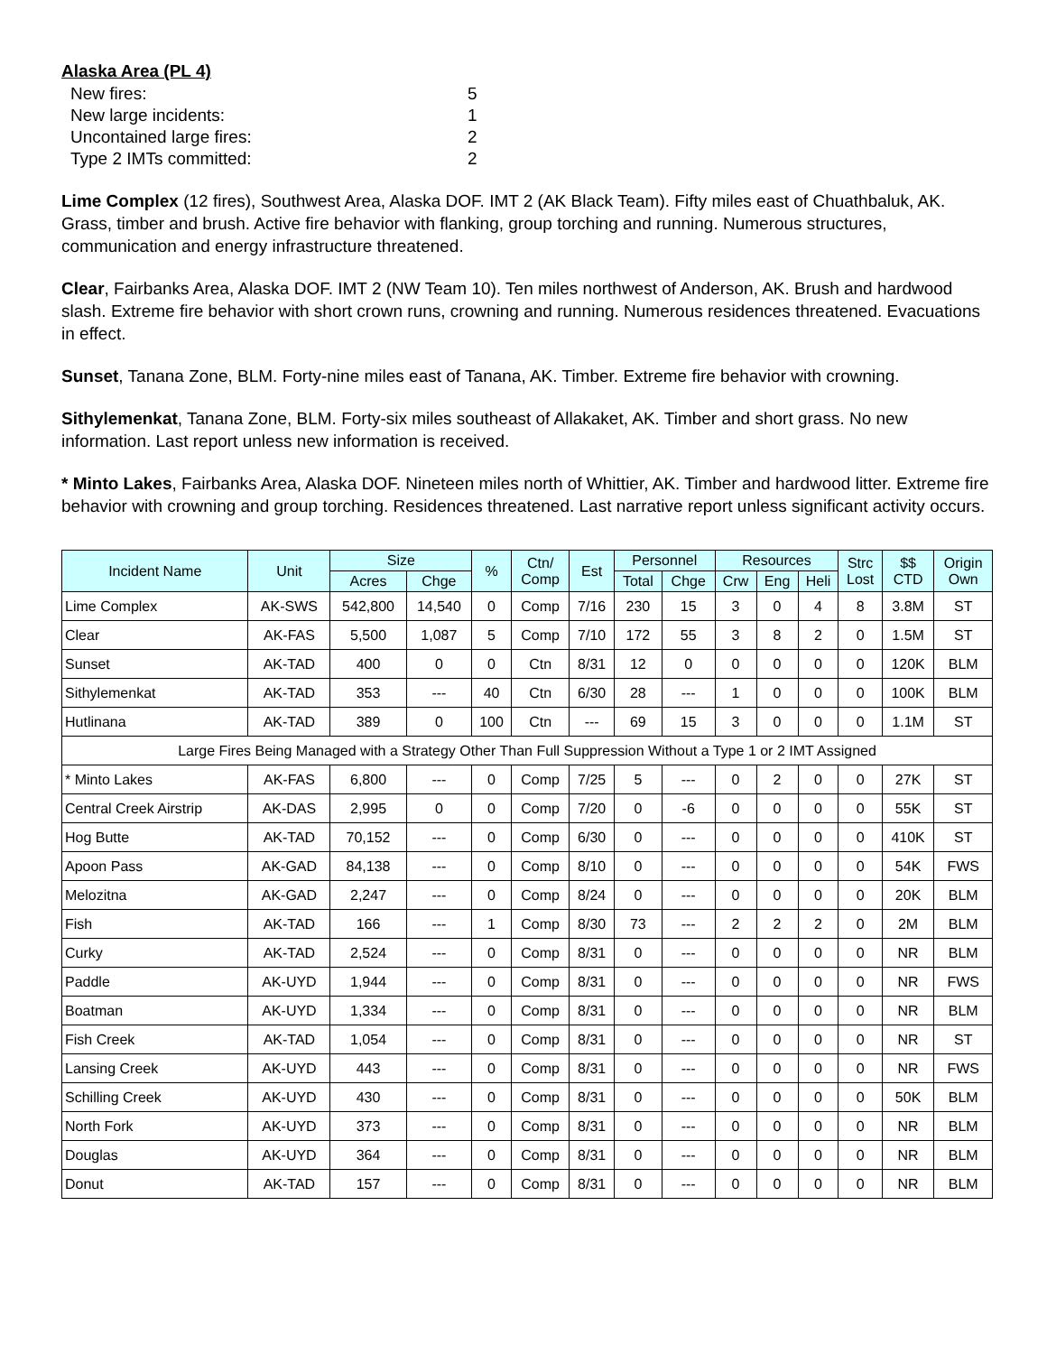Alaska Area (PL 4)
| New fires: | 5 |
| New large incidents: | 1 |
| Uncontained large fires: | 2 |
| Type 2 IMTs committed: | 2 |
Lime Complex (12 fires), Southwest Area, Alaska DOF. IMT 2 (AK Black Team). Fifty miles east of Chuathbaluk, AK. Grass, timber and brush. Active fire behavior with flanking, group torching and running. Numerous structures, communication and energy infrastructure threatened.
Clear, Fairbanks Area, Alaska DOF. IMT 2 (NW Team 10). Ten miles northwest of Anderson, AK. Brush and hardwood slash. Extreme fire behavior with short crown runs, crowning and running. Numerous residences threatened. Evacuations in effect.
Sunset, Tanana Zone, BLM. Forty-nine miles east of Tanana, AK. Timber. Extreme fire behavior with crowning.
Sithylemenkat, Tanana Zone, BLM. Forty-six miles southeast of Allakaket, AK. Timber and short grass. No new information. Last report unless new information is received.
* Minto Lakes, Fairbanks Area, Alaska DOF. Nineteen miles north of Whittier, AK. Timber and hardwood litter. Extreme fire behavior with crowning and group torching. Residences threatened. Last narrative report unless significant activity occurs.
| Incident Name | Unit | Size | | % | Ctn/ Comp | Est | Personnel | | Resources | | | Strc Lost | $$ CTD | Origin Own |
| --- | --- | --- | --- | --- | --- | --- | --- | --- | --- | --- | --- | --- | --- | --- |
| | | Acres | Chge | | | | Total | Chge | Crw | Eng | Heli | | | |
| Lime Complex | AK-SWS | 542,800 | 14,540 | 0 | Comp | 7/16 | 230 | 15 | 3 | 0 | 4 | 8 | 3.8M | ST |
| Clear | AK-FAS | 5,500 | 1,087 | 5 | Comp | 7/10 | 172 | 55 | 3 | 8 | 2 | 0 | 1.5M | ST |
| Sunset | AK-TAD | 400 | 0 | 0 | Ctn | 8/31 | 12 | 0 | 0 | 0 | 0 | 0 | 120K | BLM |
| Sithylemenkat | AK-TAD | 353 | --- | 40 | Ctn | 6/30 | 28 | --- | 1 | 0 | 0 | 0 | 100K | BLM |
| Hutlinana | AK-TAD | 389 | 0 | 100 | Ctn | --- | 69 | 15 | 3 | 0 | 0 | 0 | 1.1M | ST |
| Large Fires Being Managed with a Strategy Other Than Full Suppression Without a Type 1 or 2 IMT Assigned | | | | | | | | | | | | | | |
| * Minto Lakes | AK-FAS | 6,800 | --- | 0 | Comp | 7/25 | 5 | --- | 0 | 2 | 0 | 0 | 27K | ST |
| Central Creek Airstrip | AK-DAS | 2,995 | 0 | 0 | Comp | 7/20 | 0 | -6 | 0 | 0 | 0 | 0 | 55K | ST |
| Hog Butte | AK-TAD | 70,152 | --- | 0 | Comp | 6/30 | 0 | --- | 0 | 0 | 0 | 0 | 410K | ST |
| Apoon Pass | AK-GAD | 84,138 | --- | 0 | Comp | 8/10 | 0 | --- | 0 | 0 | 0 | 0 | 54K | FWS |
| Melozitna | AK-GAD | 2,247 | --- | 0 | Comp | 8/24 | 0 | --- | 0 | 0 | 0 | 0 | 20K | BLM |
| Fish | AK-TAD | 166 | --- | 1 | Comp | 8/30 | 73 | --- | 2 | 2 | 2 | 0 | 2M | BLM |
| Curky | AK-TAD | 2,524 | --- | 0 | Comp | 8/31 | 0 | --- | 0 | 0 | 0 | 0 | NR | BLM |
| Paddle | AK-UYD | 1,944 | --- | 0 | Comp | 8/31 | 0 | --- | 0 | 0 | 0 | 0 | NR | FWS |
| Boatman | AK-UYD | 1,334 | --- | 0 | Comp | 8/31 | 0 | --- | 0 | 0 | 0 | 0 | NR | BLM |
| Fish Creek | AK-TAD | 1,054 | --- | 0 | Comp | 8/31 | 0 | --- | 0 | 0 | 0 | 0 | NR | ST |
| Lansing Creek | AK-UYD | 443 | --- | 0 | Comp | 8/31 | 0 | --- | 0 | 0 | 0 | 0 | NR | FWS |
| Schilling Creek | AK-UYD | 430 | --- | 0 | Comp | 8/31 | 0 | --- | 0 | 0 | 0 | 0 | 50K | BLM |
| North Fork | AK-UYD | 373 | --- | 0 | Comp | 8/31 | 0 | --- | 0 | 0 | 0 | 0 | NR | BLM |
| Douglas | AK-UYD | 364 | --- | 0 | Comp | 8/31 | 0 | --- | 0 | 0 | 0 | 0 | NR | BLM |
| Donut | AK-TAD | 157 | --- | 0 | Comp | 8/31 | 0 | --- | 0 | 0 | 0 | 0 | NR | BLM |